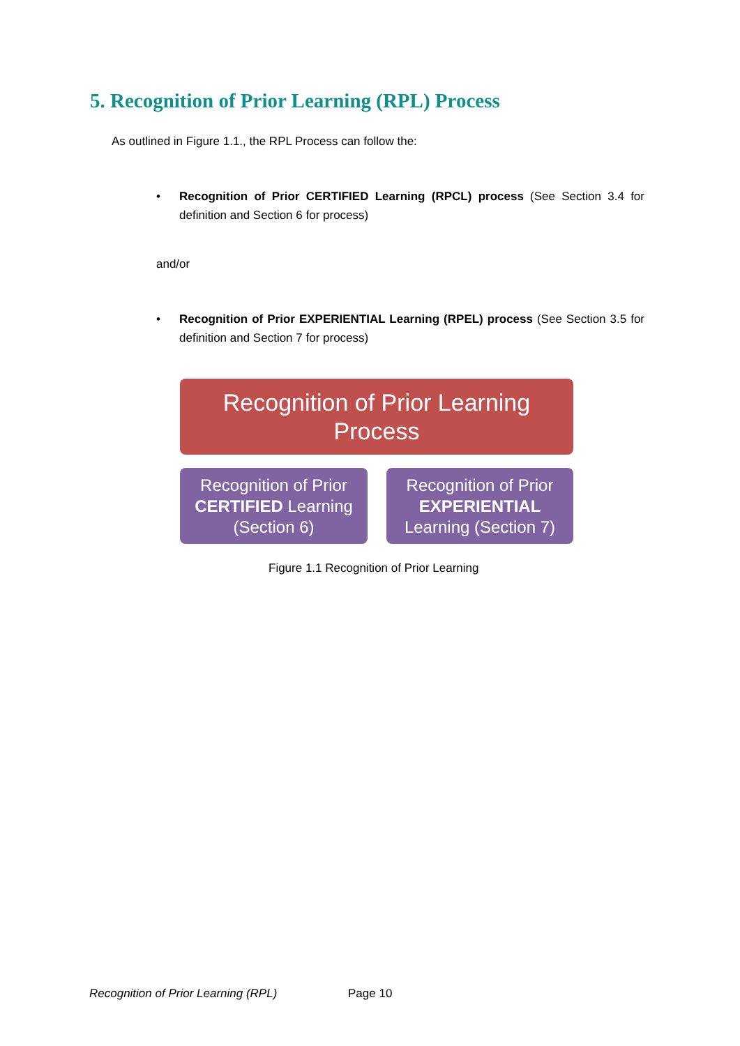5. Recognition of Prior Learning (RPL) Process
As outlined in Figure 1.1., the RPL Process can follow the:
• Recognition of Prior CERTIFIED Learning (RPCL) process (See Section 3.4 for definition and Section 6 for process)
and/or
• Recognition of Prior EXPERIENTIAL Learning (RPEL) process (See Section 3.5 for definition and Section 7 for process)
Recognition of Prior Learning
Process
Recognition of Prior
CERTIFIED Learning
(Section 6)
Recognition of Prior
EXPERIENTIAL
Learning (Section 7)
Figure 1.1 Recognition of Prior Learning
Recognition of Prior Learning (RPL)
Page 10